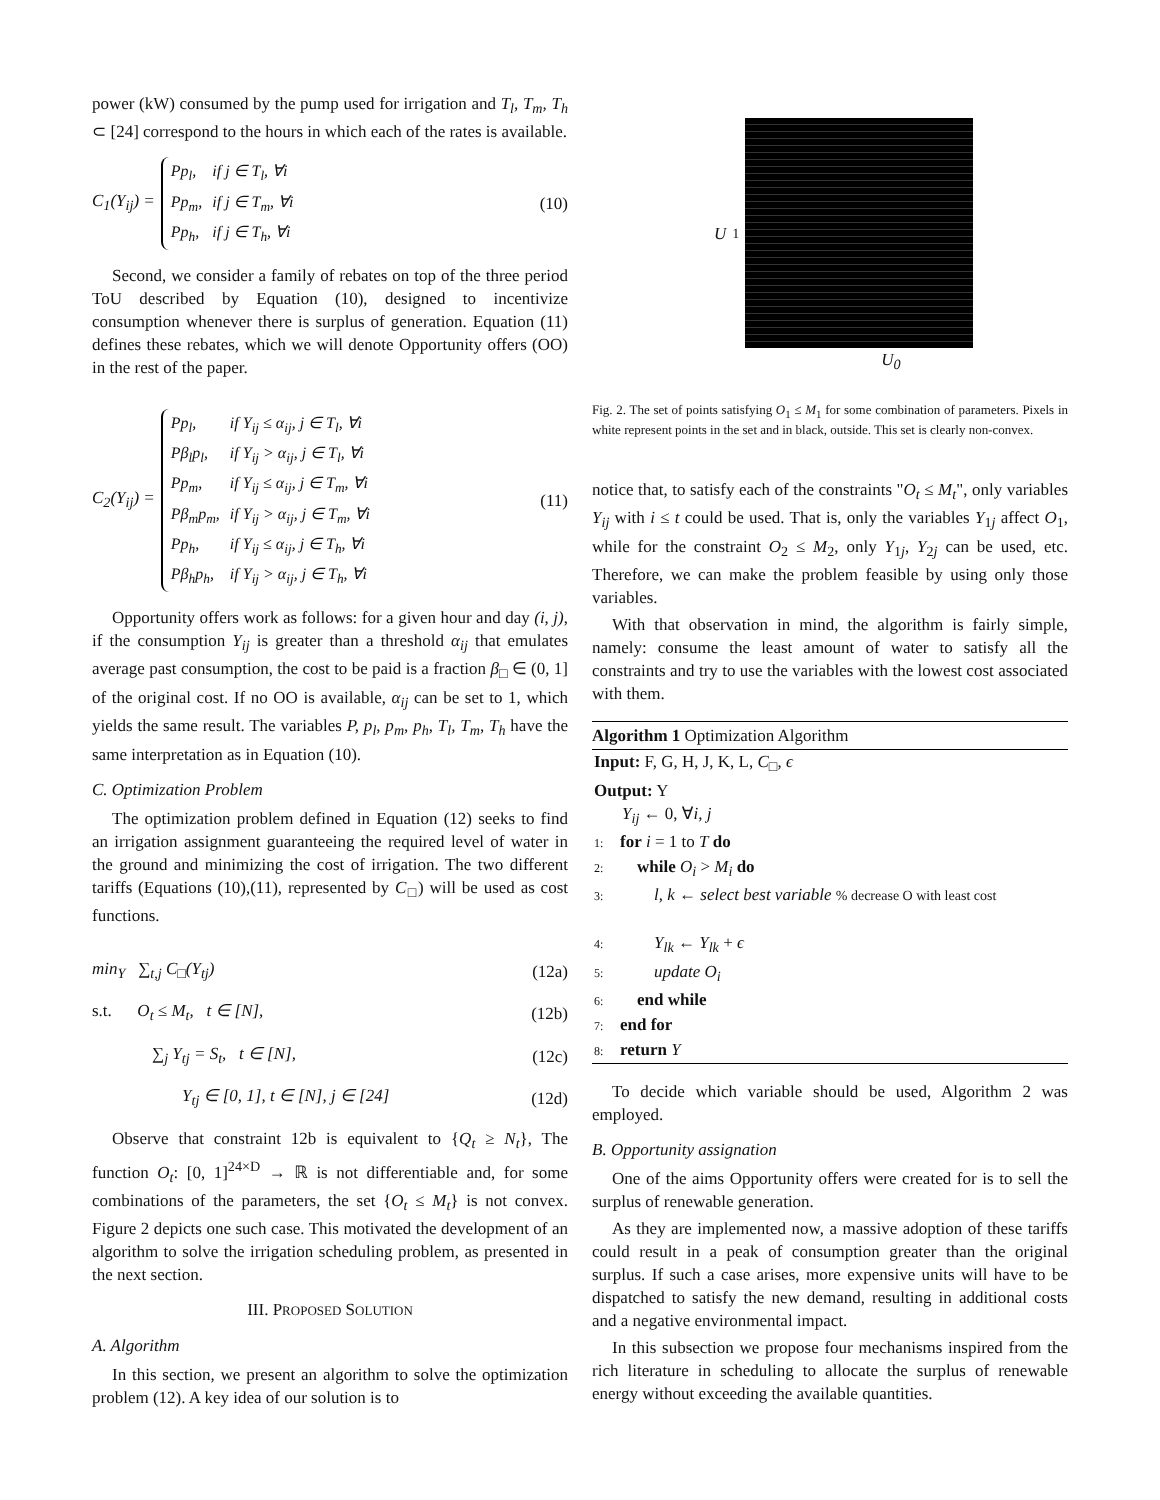power (kW) consumed by the pump used for irrigation and T<sub>l</sub>, T<sub>m</sub>, T<sub>h</sub> ⊂ [24] correspond to the hours in which each of the rates is available.
C<sub>1</sub>(Y<sub>ij</sub>) =
| Pp<sub>l</sub>, | if j ∈ T<sub>l</sub>, ∀i |
| Pp<sub>m</sub>, | if j ∈ T<sub>m</sub>, ∀i |
| Pp<sub>h</sub>, | if j ∈ T<sub>h</sub>, ∀i |
(10)
Second, we consider a family of rebates on top of the three period ToU described by Equation (10), designed to incentivize consumption whenever there is surplus of generation. Equation (11) defines these rebates, which we will denote Opportunity offers (OO) in the rest of the paper.
C<sub>2</sub>(Y<sub>ij</sub>) =
| Pp<sub>l</sub>, | if Y<sub>ij</sub> ≤ α<sub>ij</sub>, j ∈ T<sub>l</sub>, ∀i |
| Pβ<sub>l</sub>p<sub>l</sub>, | if Y<sub>ij</sub> > α<sub>ij</sub>, j ∈ T<sub>l</sub>, ∀i |
| Pp<sub>m</sub>, | if Y<sub>ij</sub> ≤ α<sub>ij</sub>, j ∈ T<sub>m</sub>, ∀i |
| Pβ<sub>m</sub>p<sub>m</sub>, | if Y<sub>ij</sub> > α<sub>ij</sub>, j ∈ T<sub>m</sub>, ∀i |
| Pp<sub>h</sub>, | if Y<sub>ij</sub> ≤ α<sub>ij</sub>, j ∈ T<sub>h</sub>, ∀i |
| Pβ<sub>h</sub>p<sub>h</sub>, | if Y<sub>ij</sub> > α<sub>ij</sub>, j ∈ T<sub>h</sub>, ∀i |
(11)
Opportunity offers work as follows: for a given hour and day (i, j), if the consumption Y<sub>ij</sub> is greater than a threshold α<sub>ij</sub> that emulates average past consumption, the cost to be paid is a fraction β<sub>□</sub> ∈ (0, 1] of the original cost. If no OO is available, α<sub>ij</sub> can be set to 1, which yields the same result. The variables P, p<sub>l</sub>, p<sub>m</sub>, p<sub>h</sub>, T<sub>l</sub>, T<sub>m</sub>, T<sub>h</sub> have the same interpretation as in Equation (10).
C. Optimization Problem
The optimization problem defined in Equation (12) seeks to find an irrigation assignment guaranteeing the required level of water in the ground and minimizing the cost of irrigation. The two different tariffs (Equations (10),(11), represented by C<sub>□</sub>) will be used as cost functions.
min<sub>Y</sub> ∑<sub>t,j</sub> C<sub>□</sub>(Y<sub>tj</sub>) (12a)
s.t. O<sub>t</sub> ≤ M<sub>t</sub>, t ∈ [N], (12b)
∑<sub>j</sub> Y<sub>tj</sub> = S<sub>t</sub>, t ∈ [N], (12c)
Y<sub>tj</sub> ∈ [0, 1], t ∈ [N], j ∈ [24] (12d)
Observe that constraint 12b is equivalent to {Q<sub>t</sub> ≥ N<sub>t</sub>}, The function O<sub>t</sub>: [0, 1]<sup>24×D</sup> → ℝ is not differentiable and, for some combinations of the parameters, the set {O<sub>t</sub> ≤ M<sub>t</sub>} is not convex. Figure 2 depicts one such case. This motivated the development of an algorithm to solve the irrigation scheduling problem, as presented in the next section.
III. PROPOSED SOLUTION
A. Algorithm
In this section, we present an algorithm to solve the optimization problem (12). A key idea of our solution is to
U<sub>1</sub>
U<sub>0</sub>
Fig. 2. The set of points satisfying O<sub>1</sub> ≤ M<sub>1</sub> for some combination of parameters. Pixels in white represent points in the set and in black, outside. This set is clearly non-convex.
notice that, to satisfy each of the constraints "O<sub>t</sub> ≤ M<sub>t</sub>", only variables Y<sub>ij</sub> with i ≤ t could be used. That is, only the variables Y<sub>1j</sub> affect O<sub>1</sub>, while for the constraint O<sub>2</sub> ≤ M<sub>2</sub>, only Y<sub>1j</sub>, Y<sub>2j</sub> can be used, etc. Therefore, we can make the problem feasible by using only those variables.
With that observation in mind, the algorithm is fairly simple, namely: consume the least amount of water to satisfy all the constraints and try to use the variables with the lowest cost associated with them.
Algorithm 1 Optimization Algorithm
Input: F, G, H, J, K, L, C<sub>□</sub>, ϵ
Output: Y
Y<sub>ij</sub> ← 0, ∀i, j
1: for i = 1 to T do
2: while O<sub>i</sub> > M<sub>i</sub> do
3: l, k ← select best variable % decrease O with least cost
4: Y<sub>lk</sub> ← Y<sub>lk</sub> + ϵ
5: update O<sub>i</sub>
6: end while
7: end for
8: return Y
To decide which variable should be used, Algorithm 2 was employed.
B. Opportunity assignation
One of the aims Opportunity offers were created for is to sell the surplus of renewable generation.
As they are implemented now, a massive adoption of these tariffs could result in a peak of consumption greater than the original surplus. If such a case arises, more expensive units will have to be dispatched to satisfy the new demand, resulting in additional costs and a negative environmental impact.
In this subsection we propose four mechanisms inspired from the rich literature in scheduling to allocate the surplus of renewable energy without exceeding the available quantities.